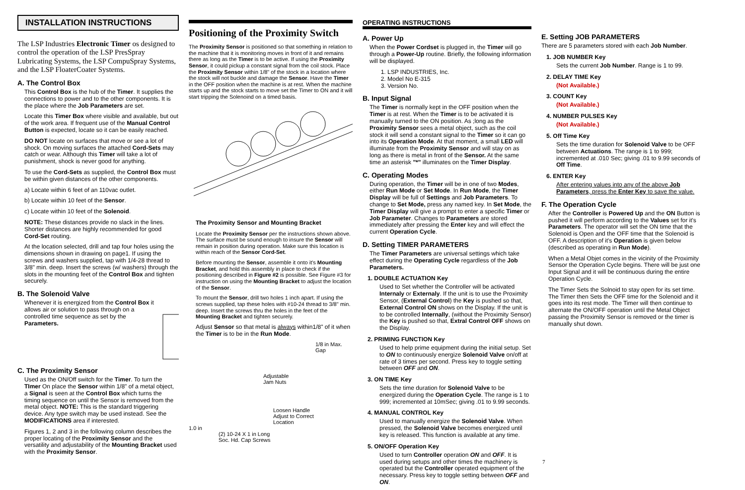INSTALLATION INSTRUCTIONS
The LSP Industries Electronic Timer os designed to control the operation of the LSP PresSpray Lubricating Systems, the LSP CompuSpray Systems, and the LSP FloaterCoater Systems.
A. The Control Box
This Control Box is the hub of the Timer. It supplies the connections to power and to the other components. It is the place where the Job Parameters are set.
Locate this Timer Box where visible and available, but out of the work area. If frequent use of the Manual Control Button is expected, locate so it can be easily reached.
DO NOT locate on surfaces that move or see a lot of shock. On moving surfaces the attached Cord-Sets may catch or wear. Although this Timer will take a lot of punishment, shock is never good for anything.
To use the Cord-Sets as supplied, the Control Box must be within given distances of the other components.
a) Locate within 6 feet of an 110vac outlet.
b) Locate within 10 feet of the Sensor.
c) Locate within 10 feet of the Solenoid.
NOTE: These distances provide no slack in the lines. Shorter distances are highly recommended for good Cord-Set routing.
At the location selected, drill and tap four holes using the dimensions shown in drawing on page1. If using the screws and washers supplied, tap with 1/4-28 thread to 3/8" min. deep. Insert the screws (w/ washers) through the slots in the mounting feet of the Control Box and tighten securely.
B. The Solenoid Valve
Whenever it is energized from the Control Box it allows air or solution to pass through on a controlled time sequence as set by the Parameters.
C. The Proximity Sensor
Used as the ON/Off switch for the Timer. To turn the TImer On place the Sensor within 1/8" of a metal object, a Signal is seen at the Control Box which turns the timing sequence on until the Sensor is removed from the metal object. NOTE: This is the standard triggering device. Any type switch may be used instead. See the MODIFICATIONS area if interested.
Figures 1, 2 and 3 in the following column describes the proper locating of the Proximity Sensor and the versatility and adjustability of the Mounting Bracket used with the Proximity Sensor.
Positioning of the Proximity Switch
The Proximity Sensor is positioned so that something in relation to the machine that it is monitoring moves in front of it and remains there as long as the Timer is to be active. If using the Proximity Sensor, it could pickup a constant signal from the coil stock. Place the Proximity Sensor within 1/8" of the stock in a location where the stock will not buckle and damage the Sensor. Have the Timer in the OFF position when the machine is at rest. When the machine starts up and the stock starts to move set the Timer to ON and it will start tripping the Solenoind on a timed basis.
The Proximity Sensor and Mounting Bracket
Locate the Proximity Sensor per the instructions shown above. The surface must be sound enough to insure the Sensor will remain in position during operation. Make sure this location is within reach of the Sensor Cord-Set.
Before mounting the Sensor, assemble it onto it's Mounting Bracket, and hold this assembly in place to check if the positioning described in Figure #2 is possible. See Figure #3 for instruction on using the Mounting Bracket to adjust the location of the Sensor.
To mount the Sensor, drill two holes 1 inch apart. If using the screws supplied, tap these holes with #10-24 thread to 3/8" min. deep. Insert the screws thru the holes in the feet of the Mounting Bracket and tighten securely.
Adjust Sensor so that metal is always within1/8" of it when the Timer is to be in the Run Mode.
1/8 in Max. Gap
Adjustable
Jam Nuts
Loosen Handle
Adjust to Correct
Location
1.0 in
(2) 10-24 X 1 in Long
Soc. Hd. Cap Screws
OPERATING INSTRUCTIONS
A. Power Up
When the Power Cordset is plugged in, the Timer will go through a Power-Up routine. Briefly, the following information will be displayed.
1. LSP INDUSTRIES, Inc.
2. Model No E-315
3. Version No.
B. Input Signal
The Timer is normally kept in the OFF position when the Timer is at rest. When the Timer is to be activated it is manually turned to the ON position. As ;long as the Proximity Sensor sees a metal object, such as the coil stock it will send a constant signal to the Timer so it can go into its Operation Mode. At that moment, a small LED will illuminate from the Proximity Sensor and will stay on as long as there is metal in front of the Sensor. At the same time an asterisk "*" illuminates on the Timer Display.
C. Operating Modes
During operation, the Timer will be in one of two Modes, either Run Mode or Set Mode. In Run Mode, the Timer Display will be full of Settings and Job Parameters. To change to Set Mode, press any named key. In Set Mode, the Timer Display will give a prompt to enter a specific Timer or Job Parameter. Changes to Parameters are stored immediately after pressing the Enter key and will effect the current Operation Cycle.
D. Setting TIMER PARAMETERS
The Timer Parameters are universal settings which take effect during the Operating Cycle regardless of the Job Parameters.
1. DOUBLE ACTUATION Key
Used to Set whether the Controller will be activated Internaly or Externaly. If the unit is to use the Proximity Sensor, (External Control) the Key is pushed so that, External Control ON shows on the Display. If the unit is to be controlled Internally, (without the Proximity Sensor) the Key is pushed so that, Extral Control OFF shows on the Display.
2. PRIMING FUNCTION Key
Used to help prime equipment during the initial setup. Set to ON to continuously energize Solenoid Valve on/off at rate of 3 times per second. Press key to toggle setting between OFF and ON.
3. ON TIME Key
Sets the time duration for Solenoid Valve to be energized during the Operation Cycle. The range is 1 to 999; incremented at 10mSec; giving .01 to 9.99 seconds.
4. MANUAL CONTROL Key
Used to manually energize the Solenoid Valve. When pressed, the Solenoid Valve becomes energized until key is released. This function is available at any time.
5. ON/OFF Operation Key
Used to turn Controller operation ON and OFF. It is used during setups and other times the machinery is operated but the Controller operated equipment of the necessary. Press key to toggle setting between OFF and ON.
E. Setting JOB PARAMETERS
There are 5 parameters stored with each Job Number.
1. JOB NUMBER Key
Sets the current Job Number. Range is 1 to 99.
2. DELAY TIME Key
(Not Available.)
3. COUNT Key
(Not Available.)
4. NUMBER PULSES Key
(Not Available.)
5. Off Time Key
Sets the time duration for Solenoid Valve to be OFF between Actuations. The range is 1 to 999; incremented at .010 Sec; giving .01 to 9.99 seconds of Off Time.
6. ENTER Key
After entering values into any of the above Job Parameters, press the Enter Key to save the value.
F. The Operation Cycle
After the Controller is Powered Up and the ON Button is pushed it will perform according to the Values set for it's Parameters. The operator will set the ON time that the Solenoid is Open and the OFF time that the Solenoid is OFF. A description of it's Operation is given below (described as operating in Run Mode).
When a Metal Objet comes in the vicinity of the Proximity Sensor the Operation Cycle begins. There will be just one Input Signal and it will be continuous during the entire Operation Cycle.
The Timer Sets the Solnoid to stay open for its set time. The Timer then Sets the OFF time for the Solenoid and it goes into its rest mode. The Timer will then continue to alternate the ON/OFF operation until the Metal Object passing the Proximity Sensor is removed or the timer is manually shut down.
7